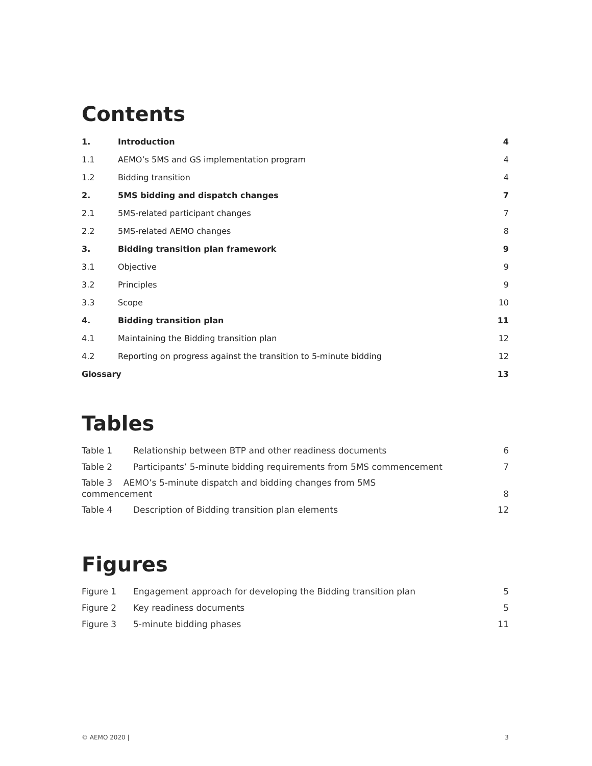Contents
1. Introduction 4
1.1 AEMO’s 5MS and GS implementation program 4
1.2 Bidding transition 4
2. 5MS bidding and dispatch changes 7
2.1 5MS-related participant changes 7
2.2 5MS-related AEMO changes 8
3. Bidding transition plan framework 9
3.1 Objective 9
3.2 Principles 9
3.3 Scope 10
4. Bidding transition plan 11
4.1 Maintaining the Bidding transition plan 12
4.2 Reporting on progress against the transition to 5-minute bidding 12
Glossary 13
Tables
Table 1 Relationship between BTP and other readiness documents 6
Table 2 Participants’ 5-minute bidding requirements from 5MS commencement 7
Table 3 AEMO’s 5-minute dispatch and bidding changes from 5MS
commencement 8
Table 4 Description of Bidding transition plan elements 12
Figures
Figure 1 Engagement approach for developing the Bidding transition plan 5
Figure 2 Key readiness documents 5
Figure 3 5-minute bidding phases 11
© AEMO 2020 | 3